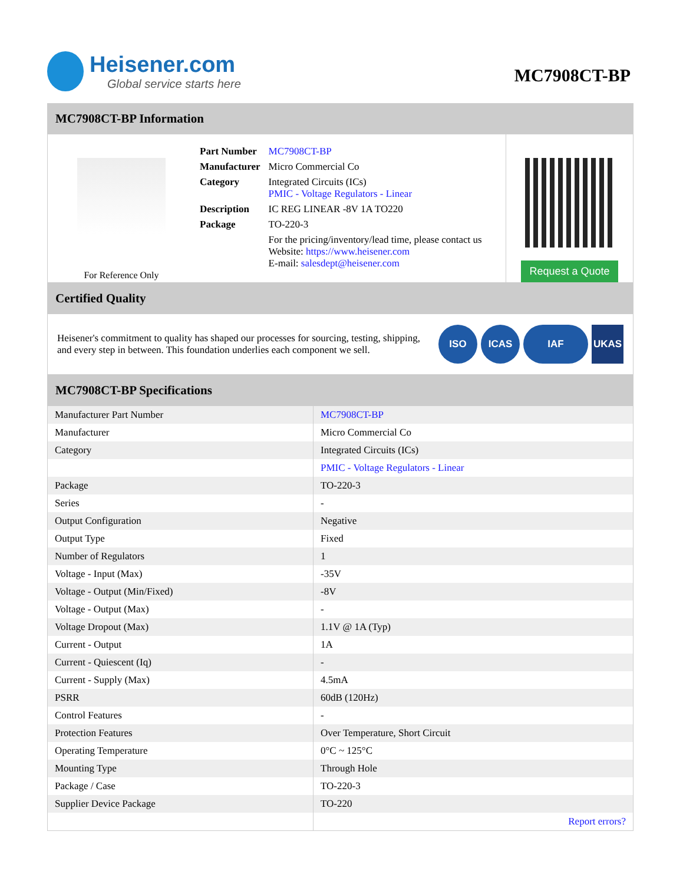Heisener.com
Global service starts here
MC7908CT-BP
MC7908CT-BP Information
For Reference Only
| Part Number | MC7908CT-BP |
| Manufacturer | Micro Commercial Co |
| Category | Integrated Circuits (ICs) PMIC - Voltage Regulators - Linear |
| Description | IC REG LINEAR -8V 1A TO220 |
| Package | TO-220-3 |
| | For the pricing/inventory/lead time, please contact us Website: https://www.heisener.com E-mail: salesdept@heisener.com |
Request a Quote
Certified Quality
Heisener's commitment to quality has shaped our processes for sourcing, testing, shipping, and every step in between. This foundation underlies each component we sell.
ISO ICAS IAF UKAS
MC7908CT-BP Specifications
| Manufacturer Part Number | MC7908CT-BP |
| Manufacturer | Micro Commercial Co |
| Category | Integrated Circuits (ICs) |
| | PMIC - Voltage Regulators - Linear |
| Package | TO-220-3 |
| Series | - |
| Output Configuration | Negative |
| Output Type | Fixed |
| Number of Regulators | 1 |
| Voltage - Input (Max) | -35V |
| Voltage - Output (Min/Fixed) | -8V |
| Voltage - Output (Max) | - |
| Voltage Dropout (Max) | 1.1V @ 1A (Typ) |
| Current - Output | 1A |
| Current - Quiescent (Iq) | - |
| Current - Supply (Max) | 4.5mA |
| PSRR | 60dB (120Hz) |
| Control Features | - |
| Protection Features | Over Temperature, Short Circuit |
| Operating Temperature | 0°C ~ 125°C |
| Mounting Type | Through Hole |
| Package / Case | TO-220-3 |
| Supplier Device Package | TO-220 |
| | Report errors? |